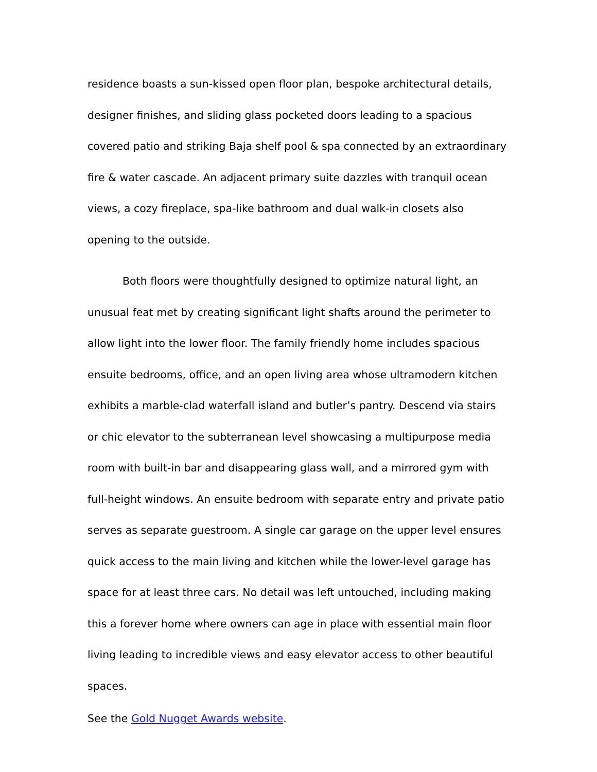residence boasts a sun-kissed open floor plan, bespoke architectural details, designer finishes, and sliding glass pocketed doors leading to a spacious covered patio and striking Baja shelf pool & spa connected by an extraordinary fire & water cascade. An adjacent primary suite dazzles with tranquil ocean views, a cozy fireplace, spa-like bathroom and dual walk-in closets also opening to the outside.
Both floors were thoughtfully designed to optimize natural light, an unusual feat met by creating significant light shafts around the perimeter to allow light into the lower floor. The family friendly home includes spacious ensuite bedrooms, office, and an open living area whose ultramodern kitchen exhibits a marble-clad waterfall island and butler’s pantry. Descend via stairs or chic elevator to the subterranean level showcasing a multipurpose media room with built-in bar and disappearing glass wall, and a mirrored gym with full-height windows. An ensuite bedroom with separate entry and private patio serves as separate guestroom. A single car garage on the upper level ensures quick access to the main living and kitchen while the lower-level garage has space for at least three cars. No detail was left untouched, including making this a forever home where owners can age in place with essential main floor living leading to incredible views and easy elevator access to other beautiful spaces.
See the Gold Nugget Awards website.